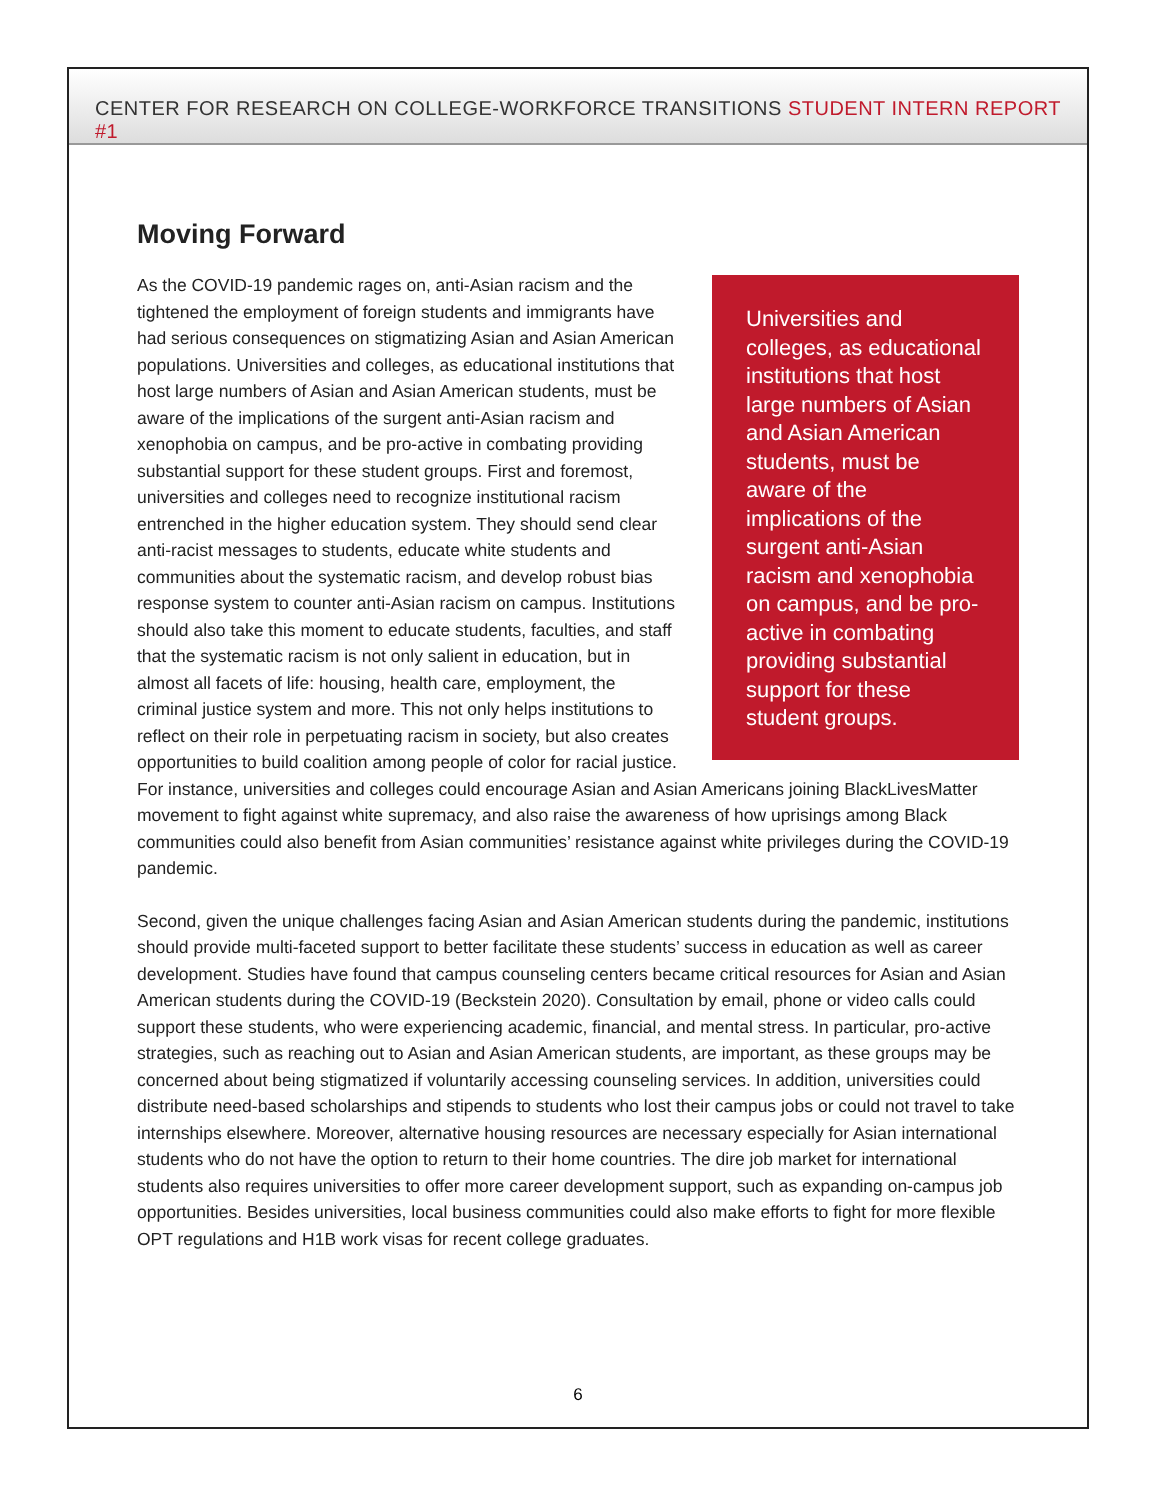CENTER FOR RESEARCH ON COLLEGE-WORKFORCE TRANSITIONS STUDENT INTERN REPORT #1
Moving Forward
Universities and colleges, as educational institutions that host large numbers of Asian and Asian American students, must be aware of the implications of the surgent anti-Asian racism and xenophobia on campus, and be pro-active in combating providing substantial support for these student groups.
As the COVID-19 pandemic rages on, anti-Asian racism and the tightened the employment of foreign students and immigrants have had serious consequences on stigmatizing Asian and Asian American populations. Universities and colleges, as educational institutions that host large numbers of Asian and Asian American students, must be aware of the implications of the surgent anti-Asian racism and xenophobia on campus, and be pro-active in combating providing substantial support for these student groups. First and foremost, universities and colleges need to recognize institutional racism entrenched in the higher education system. They should send clear anti-racist messages to students, educate white students and communities about the systematic racism, and develop robust bias response system to counter anti-Asian racism on campus. Institutions should also take this moment to educate students, faculties, and staff that the systematic racism is not only salient in education, but in almost all facets of life: housing, health care, employment, the criminal justice system and more. This not only helps institutions to reflect on their role in perpetuating racism in society, but also creates opportunities to build coalition among people of color for racial justice. For instance, universities and colleges could encourage Asian and Asian Americans joining BlackLivesMatter movement to fight against white supremacy, and also raise the awareness of how uprisings among Black communities could also benefit from Asian communities’ resistance against white privileges during the COVID-19 pandemic.
Second, given the unique challenges facing Asian and Asian American students during the pandemic, institutions should provide multi-faceted support to better facilitate these students’ success in education as well as career development. Studies have found that campus counseling centers became critical resources for Asian and Asian American students during the COVID-19 (Beckstein 2020). Consultation by email, phone or video calls could support these students, who were experiencing academic, financial, and mental stress. In particular, pro-active strategies, such as reaching out to Asian and Asian American students, are important, as these groups may be concerned about being stigmatized if voluntarily accessing counseling services. In addition, universities could distribute need-based scholarships and stipends to students who lost their campus jobs or could not travel to take internships elsewhere. Moreover, alternative housing resources are necessary especially for Asian international students who do not have the option to return to their home countries. The dire job market for international students also requires universities to offer more career development support, such as expanding on-campus job opportunities. Besides universities, local business communities could also make efforts to fight for more flexible OPT regulations and H1B work visas for recent college graduates.
6